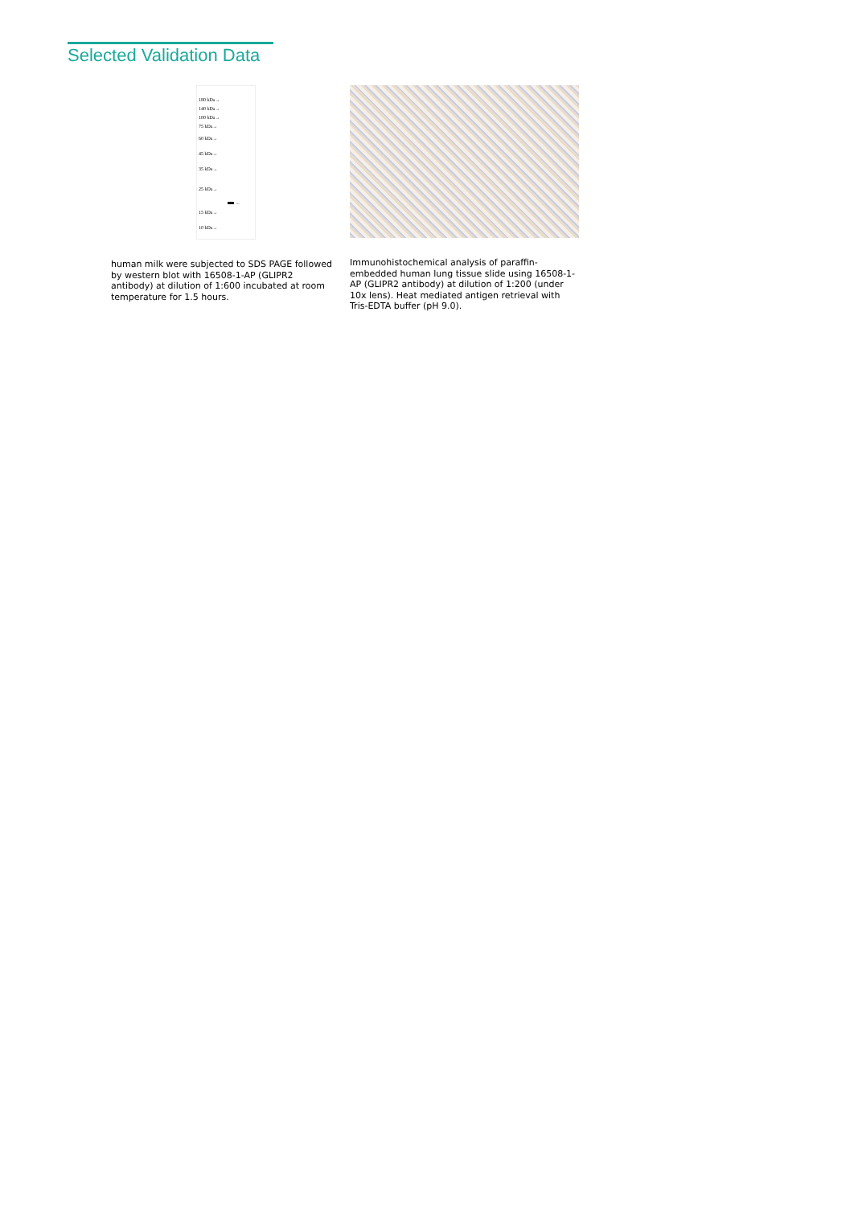Selected Validation Data
180 kDa→
140 kDa→
100 kDa→
75 kDa→
60 kDa→
45 kDa→
35 kDa→
25 kDa→
15 kDa→
10 kDa→
←
human milk were subjected to SDS PAGE followed by western blot with 16508-1-AP (GLIPR2 antibody) at dilution of 1:600 incubated at room temperature for 1.5 hours.
Immunohistochemical analysis of paraffin-embedded human lung tissue slide using 16508-1-AP (GLIPR2 antibody) at dilution of 1:200 (under 10x lens). Heat mediated antigen retrieval with Tris-EDTA buffer (pH 9.0).